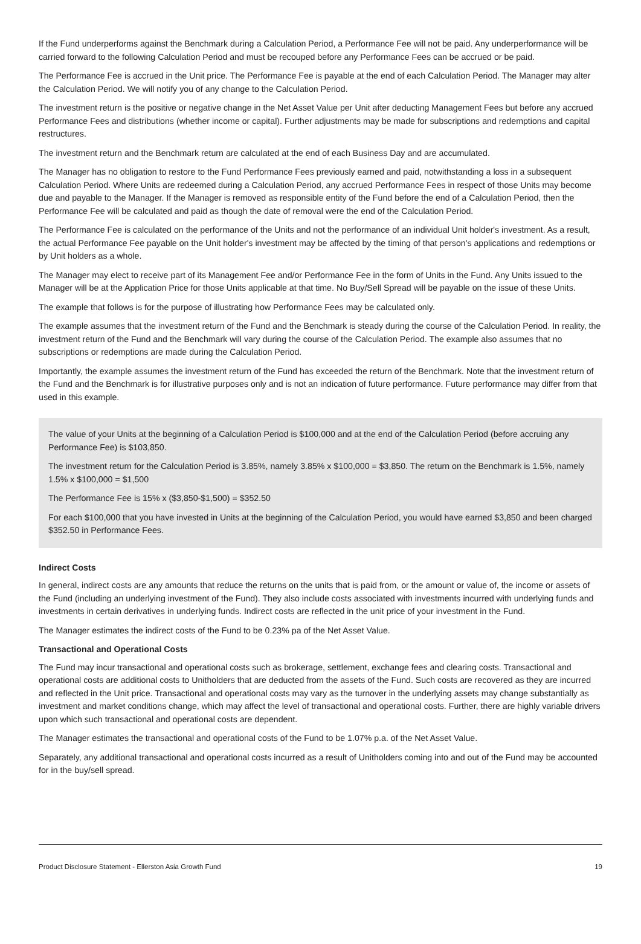If the Fund underperforms against the Benchmark during a Calculation Period, a Performance Fee will not be paid. Any underperformance will be carried forward to the following Calculation Period and must be recouped before any Performance Fees can be accrued or be paid.
The Performance Fee is accrued in the Unit price. The Performance Fee is payable at the end of each Calculation Period. The Manager may alter the Calculation Period. We will notify you of any change to the Calculation Period.
The investment return is the positive or negative change in the Net Asset Value per Unit after deducting Management Fees but before any accrued Performance Fees and distributions (whether income or capital). Further adjustments may be made for subscriptions and redemptions and capital restructures.
The investment return and the Benchmark return are calculated at the end of each Business Day and are accumulated.
The Manager has no obligation to restore to the Fund Performance Fees previously earned and paid, notwithstanding a loss in a subsequent Calculation Period. Where Units are redeemed during a Calculation Period, any accrued Performance Fees in respect of those Units may become due and payable to the Manager. If the Manager is removed as responsible entity of the Fund before the end of a Calculation Period, then the Performance Fee will be calculated and paid as though the date of removal were the end of the Calculation Period.
The Performance Fee is calculated on the performance of the Units and not the performance of an individual Unit holder's investment. As a result, the actual Performance Fee payable on the Unit holder's investment may be affected by the timing of that person's applications and redemptions or by Unit holders as a whole.
The Manager may elect to receive part of its Management Fee and/or Performance Fee in the form of Units in the Fund. Any Units issued to the Manager will be at the Application Price for those Units applicable at that time. No Buy/Sell Spread will be payable on the issue of these Units.
The example that follows is for the purpose of illustrating how Performance Fees may be calculated only.
The example assumes that the investment return of the Fund and the Benchmark is steady during the course of the Calculation Period. In reality, the investment return of the Fund and the Benchmark will vary during the course of the Calculation Period. The example also assumes that no subscriptions or redemptions are made during the Calculation Period.
Importantly, the example assumes the investment return of the Fund has exceeded the return of the Benchmark. Note that the investment return of the Fund and the Benchmark is for illustrative purposes only and is not an indication of future performance. Future performance may differ from that used in this example.
The value of your Units at the beginning of a Calculation Period is $100,000 and at the end of the Calculation Period (before accruing any Performance Fee) is $103,850.
The investment return for the Calculation Period is 3.85%, namely 3.85% x $100,000 = $3,850. The return on the Benchmark is 1.5%, namely 1.5% x $100,000 = $1,500
The Performance Fee is 15% x ($3,850-$1,500) = $352.50
For each $100,000 that you have invested in Units at the beginning of the Calculation Period, you would have earned $3,850 and been charged $352.50 in Performance Fees.
Indirect Costs
In general, indirect costs are any amounts that reduce the returns on the units that is paid from, or the amount or value of, the income or assets of the Fund (including an underlying investment of the Fund). They also include costs associated with investments incurred with underlying funds and investments in certain derivatives in underlying funds. Indirect costs are reflected in the unit price of your investment in the Fund.
The Manager estimates the indirect costs of the Fund to be 0.23% pa of the Net Asset Value.
Transactional and Operational Costs
The Fund may incur transactional and operational costs such as brokerage, settlement, exchange fees and clearing costs. Transactional and operational costs are additional costs to Unitholders that are deducted from the assets of the Fund. Such costs are recovered as they are incurred and reflected in the Unit price. Transactional and operational costs may vary as the turnover in the underlying assets may change substantially as investment and market conditions change, which may affect the level of transactional and operational costs. Further, there are highly variable drivers upon which such transactional and operational costs are dependent.
The Manager estimates the transactional and operational costs of the Fund to be 1.07% p.a. of the Net Asset Value.
Separately, any additional transactional and operational costs incurred as a result of Unitholders coming into and out of the Fund may be accounted for in the buy/sell spread.
Product Disclosure Statement - Ellerston Asia Growth Fund 19